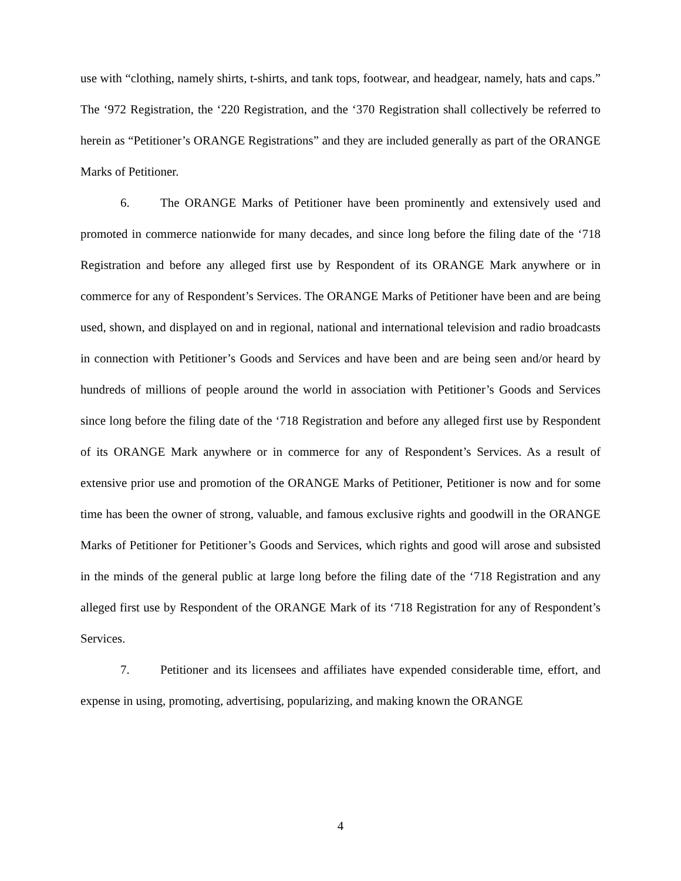use with “clothing, namely shirts, t-shirts, and tank tops, footwear, and headgear, namely, hats and caps.” The ‘972 Registration, the ‘220 Registration, and the ‘370 Registration shall collectively be referred to herein as “Petitioner’s ORANGE Registrations” and they are included generally as part of the ORANGE Marks of Petitioner.
6. The ORANGE Marks of Petitioner have been prominently and extensively used and promoted in commerce nationwide for many decades, and since long before the filing date of the ‘718 Registration and before any alleged first use by Respondent of its ORANGE Mark anywhere or in commerce for any of Respondent’s Services. The ORANGE Marks of Petitioner have been and are being used, shown, and displayed on and in regional, national and international television and radio broadcasts in connection with Petitioner’s Goods and Services and have been and are being seen and/or heard by hundreds of millions of people around the world in association with Petitioner’s Goods and Services since long before the filing date of the ‘718 Registration and before any alleged first use by Respondent of its ORANGE Mark anywhere or in commerce for any of Respondent’s Services. As a result of extensive prior use and promotion of the ORANGE Marks of Petitioner, Petitioner is now and for some time has been the owner of strong, valuable, and famous exclusive rights and goodwill in the ORANGE Marks of Petitioner for Petitioner’s Goods and Services, which rights and good will arose and subsisted in the minds of the general public at large long before the filing date of the ‘718 Registration and any alleged first use by Respondent of the ORANGE Mark of its ‘718 Registration for any of Respondent’s Services.
7. Petitioner and its licensees and affiliates have expended considerable time, effort, and expense in using, promoting, advertising, popularizing, and making known the ORANGE
4